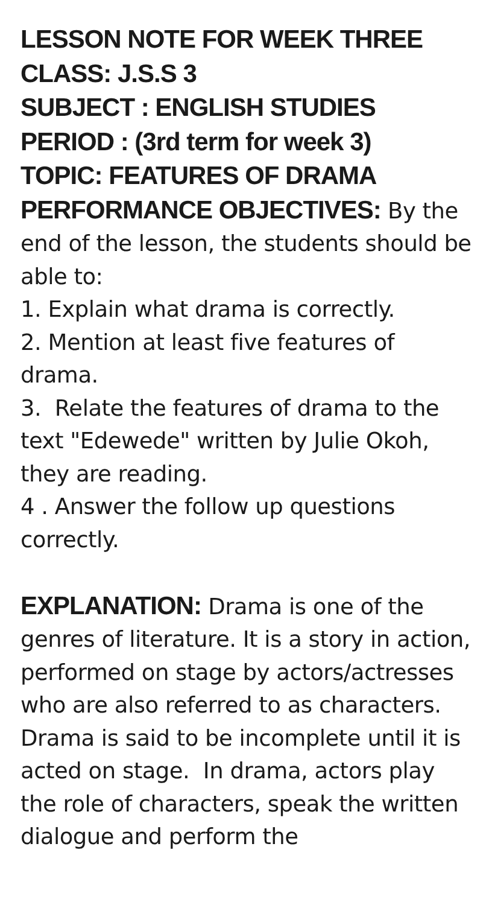LESSON NOTE FOR WEEK THREE
CLASS: J.S.S 3
SUBJECT : ENGLISH STUDIES
PERIOD : (3rd term for week 3)
TOPIC: FEATURES OF DRAMA
PERFORMANCE OBJECTIVES: By the end of the lesson, the students should be able to:
1. Explain what drama is correctly.
2. Mention at least five features of drama.
3. Relate the features of drama to the text "Edewede" written by Julie Okoh, they are reading.
4 . Answer the follow up questions correctly.
EXPLANATION: Drama is one of the genres of literature. It is a story in action, performed on stage by actors/actresses who are also referred to as characters. Drama is said to be incomplete until it is acted on stage. In drama, actors play the role of characters, speak the written dialogue and perform the